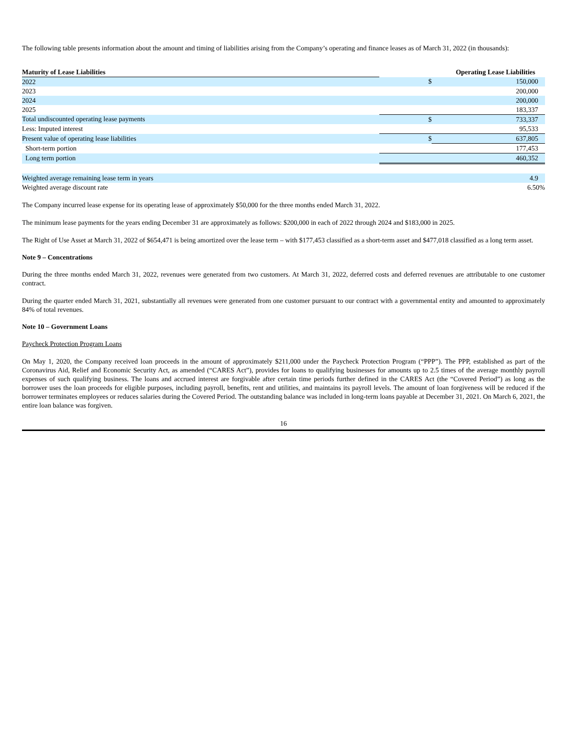The following table presents information about the amount and timing of liabilities arising from the Company’s operating and finance leases as of March 31, 2022 (in thousands):
| Maturity of Lease Liabilities | | Operating Lease Liabilities |
| --- | --- | --- |
| 2022 | $ | 150,000 |
| 2023 | | 200,000 |
| 2024 | | 200,000 |
| 2025 | | 183,337 |
| Total undiscounted operating lease payments | $ | 733,337 |
| Less: Imputed interest | | 95,533 |
| Present value of operating lease liabilities | $ | 637,805 |
| Short-term portion | | 177,453 |
| Long term portion | | 460,352 |
| Weighted average remaining lease term in years | | 4.9 |
| Weighted average discount rate | | 6.50% |
The Company incurred lease expense for its operating lease of approximately $50,000 for the three months ended March 31, 2022.
The minimum lease payments for the years ending December 31 are approximately as follows: $200,000 in each of 2022 through 2024 and $183,000 in 2025.
The Right of Use Asset at March 31, 2022 of $654,471 is being amortized over the lease term – with $177,453 classified as a short-term asset and $477,018 classified as a long term asset.
Note 9 – Concentrations
During the three months ended March 31, 2022, revenues were generated from two customers. At March 31, 2022, deferred costs and deferred revenues are attributable to one customer contract.
During the quarter ended March 31, 2021, substantially all revenues were generated from one customer pursuant to our contract with a governmental entity and amounted to approximately 84% of total revenues.
Note 10 – Government Loans
Paycheck Protection Program Loans
On May 1, 2020, the Company received loan proceeds in the amount of approximately $211,000 under the Paycheck Protection Program (“PPP”). The PPP, established as part of the Coronavirus Aid, Relief and Economic Security Act, as amended (“CARES Act”), provides for loans to qualifying businesses for amounts up to 2.5 times of the average monthly payroll expenses of such qualifying business. The loans and accrued interest are forgivable after certain time periods further defined in the CARES Act (the “Covered Period”) as long as the borrower uses the loan proceeds for eligible purposes, including payroll, benefits, rent and utilities, and maintains its payroll levels. The amount of loan forgiveness will be reduced if the borrower terminates employees or reduces salaries during the Covered Period. The outstanding balance was included in long-term loans payable at December 31, 2021. On March 6, 2021, the entire loan balance was forgiven.
16